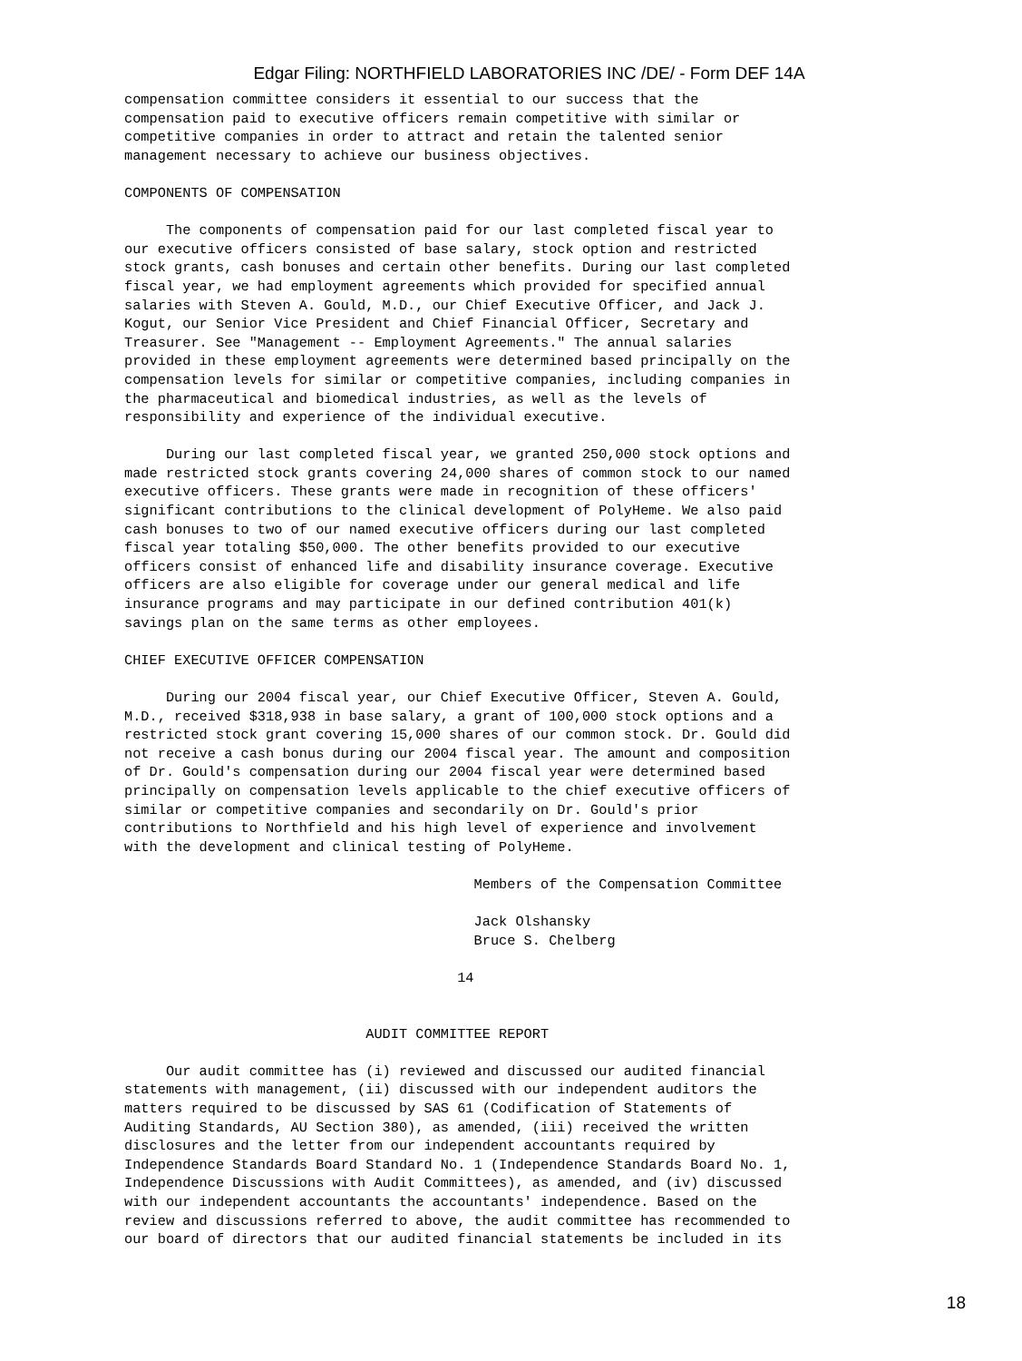Edgar Filing: NORTHFIELD LABORATORIES INC /DE/ - Form DEF 14A
compensation committee considers it essential to our success that the
compensation paid to executive officers remain competitive with similar or
competitive companies in order to attract and retain the talented senior
management necessary to achieve our business objectives.

COMPONENTS OF COMPENSATION

     The components of compensation paid for our last completed fiscal year to
our executive officers consisted of base salary, stock option and restricted
stock grants, cash bonuses and certain other benefits. During our last completed
fiscal year, we had employment agreements which provided for specified annual
salaries with Steven A. Gould, M.D., our Chief Executive Officer, and Jack J.
Kogut, our Senior Vice President and Chief Financial Officer, Secretary and
Treasurer. See "Management -- Employment Agreements." The annual salaries
provided in these employment agreements were determined based principally on the
compensation levels for similar or competitive companies, including companies in
the pharmaceutical and biomedical industries, as well as the levels of
responsibility and experience of the individual executive.

     During our last completed fiscal year, we granted 250,000 stock options and
made restricted stock grants covering 24,000 shares of common stock to our named
executive officers. These grants were made in recognition of these officers'
significant contributions to the clinical development of PolyHeme. We also paid
cash bonuses to two of our named executive officers during our last completed
fiscal year totaling $50,000. The other benefits provided to our executive
officers consist of enhanced life and disability insurance coverage. Executive
officers are also eligible for coverage under our general medical and life
insurance programs and may participate in our defined contribution 401(k)
savings plan on the same terms as other employees.

CHIEF EXECUTIVE OFFICER COMPENSATION

     During our 2004 fiscal year, our Chief Executive Officer, Steven A. Gould,
M.D., received $318,938 in base salary, a grant of 100,000 stock options and a
restricted stock grant covering 15,000 shares of our common stock. Dr. Gould did
not receive a cash bonus during our 2004 fiscal year. The amount and composition
of Dr. Gould's compensation during our 2004 fiscal year were determined based
principally on compensation levels applicable to the chief executive officers of
similar or competitive companies and secondarily on Dr. Gould's prior
contributions to Northfield and his high level of experience and involvement
with the development and clinical testing of PolyHeme.

                                          Members of the Compensation Committee

                                          Jack Olshansky
                                          Bruce S. Chelberg

                                        14


                             AUDIT COMMITTEE REPORT

     Our audit committee has (i) reviewed and discussed our audited financial
statements with management, (ii) discussed with our independent auditors the
matters required to be discussed by SAS 61 (Codification of Statements of
Auditing Standards, AU Section 380), as amended, (iii) received the written
disclosures and the letter from our independent accountants required by
Independence Standards Board Standard No. 1 (Independence Standards Board No. 1,
Independence Discussions with Audit Committees), as amended, and (iv) discussed
with our independent accountants the accountants' independence. Based on the
review and discussions referred to above, the audit committee has recommended to
our board of directors that our audited financial statements be included in its
18